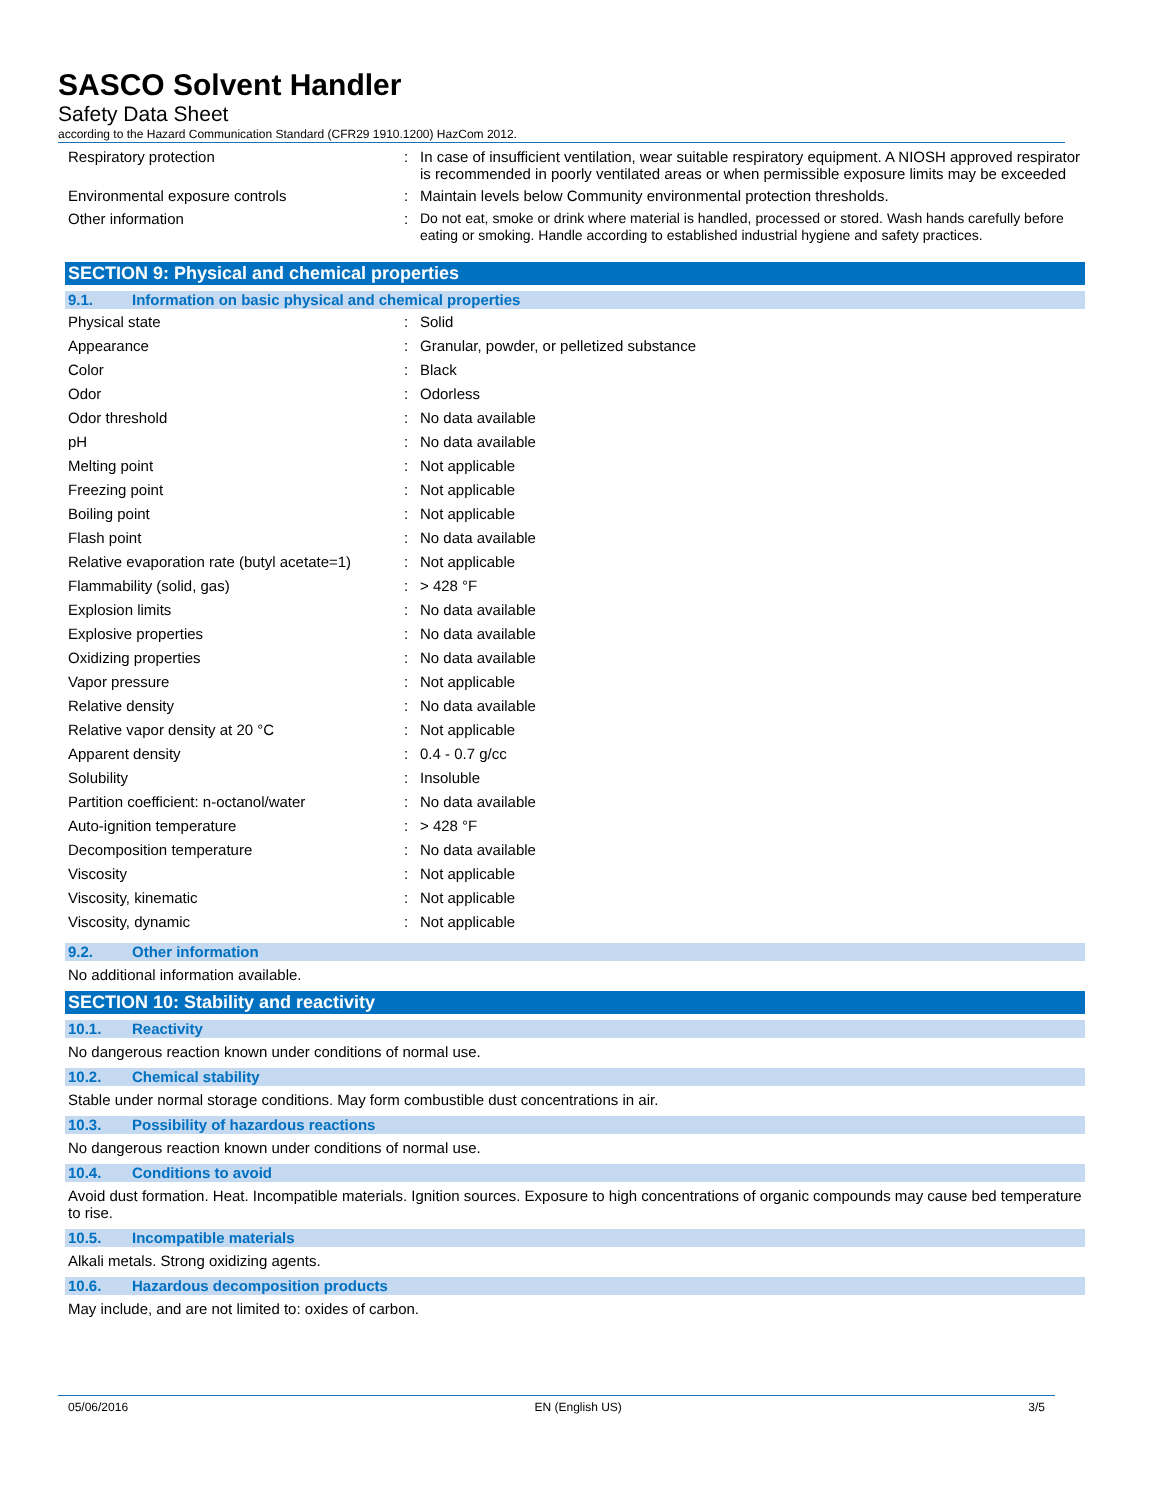SASCO Solvent Handler
Safety Data Sheet
according to the Hazard Communication Standard (CFR29 1910.1200) HazCom 2012.
| Respiratory protection | : | In case of insufficient ventilation, wear suitable respiratory equipment. A NIOSH approved respirator is recommended in poorly ventilated areas or when permissible exposure limits may be exceeded |
| Environmental exposure controls | : | Maintain levels below Community environmental protection thresholds. |
| Other information | : | Do not eat, smoke or drink where material is handled, processed or stored. Wash hands carefully before eating or smoking. Handle according to established industrial hygiene and safety practices. |
SECTION 9: Physical and chemical properties
9.1. Information on basic physical and chemical properties
| Physical state | : | Solid |
| Appearance | : | Granular, powder, or pelletized substance |
| Color | : | Black |
| Odor | : | Odorless |
| Odor threshold | : | No data available |
| pH | : | No data available |
| Melting point | : | Not applicable |
| Freezing point | : | Not applicable |
| Boiling point | : | Not applicable |
| Flash point | : | No data available |
| Relative evaporation rate (butyl acetate=1) | : | Not applicable |
| Flammability (solid, gas) | : | > 428 °F |
| Explosion limits | : | No data available |
| Explosive properties | : | No data available |
| Oxidizing properties | : | No data available |
| Vapor pressure | : | Not applicable |
| Relative density | : | No data available |
| Relative vapor density at 20 °C | : | Not applicable |
| Apparent density | : | 0.4 - 0.7 g/cc |
| Solubility | : | Insoluble |
| Partition coefficient: n-octanol/water | : | No data available |
| Auto-ignition temperature | : | > 428 °F |
| Decomposition temperature | : | No data available |
| Viscosity | : | Not applicable |
| Viscosity, kinematic | : | Not applicable |
| Viscosity, dynamic | : | Not applicable |
9.2. Other information
No additional information available.
SECTION 10: Stability and reactivity
10.1. Reactivity
No dangerous reaction known under conditions of normal use.
10.2. Chemical stability
Stable under normal storage conditions. May form combustible dust concentrations in air.
10.3. Possibility of hazardous reactions
No dangerous reaction known under conditions of normal use.
10.4. Conditions to avoid
Avoid dust formation. Heat. Incompatible materials. Ignition sources. Exposure to high concentrations of organic compounds may cause bed temperature to rise.
10.5. Incompatible materials
Alkali metals. Strong oxidizing agents.
10.6. Hazardous decomposition products
May include, and are not limited to: oxides of carbon.
05/06/2016 EN (English US) 3/5